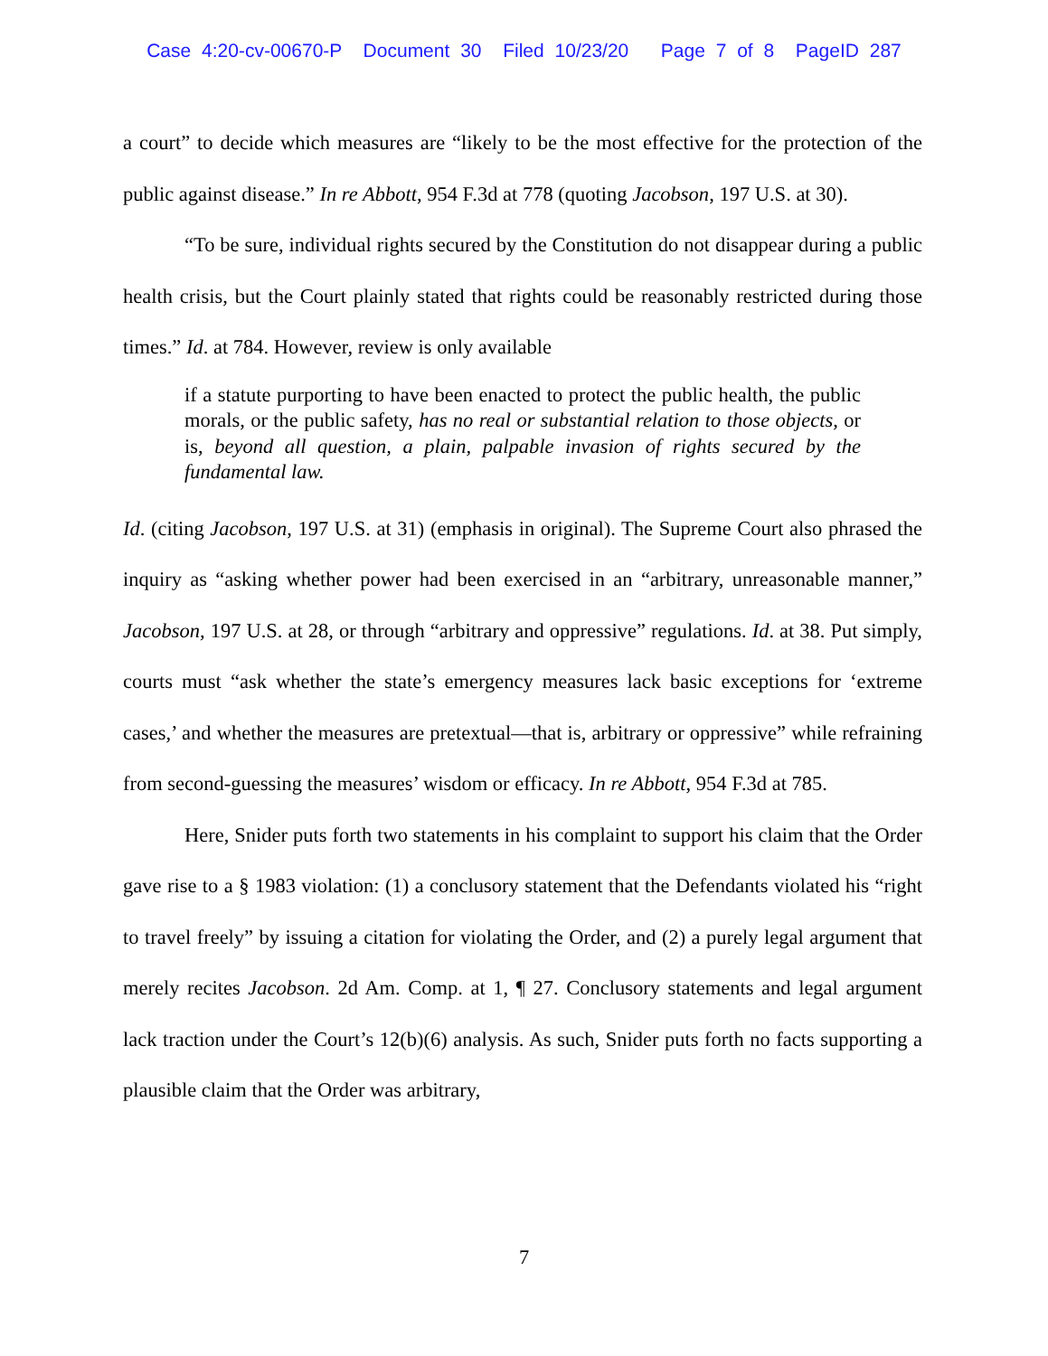Case 4:20-cv-00670-P Document 30 Filed 10/23/20 Page 7 of 8 PageID 287
a court” to decide which measures are “likely to be the most effective for the protection of the public against disease.” In re Abbott, 954 F.3d at 778 (quoting Jacobson, 197 U.S. at 30).
“To be sure, individual rights secured by the Constitution do not disappear during a public health crisis, but the Court plainly stated that rights could be reasonably restricted during those times.” Id. at 784. However, review is only available
if a statute purporting to have been enacted to protect the public health, the public morals, or the public safety, has no real or substantial relation to those objects, or is, beyond all question, a plain, palpable invasion of rights secured by the fundamental law.
Id. (citing Jacobson, 197 U.S. at 31) (emphasis in original). The Supreme Court also phrased the inquiry as “asking whether power had been exercised in an “arbitrary, unreasonable manner,” Jacobson, 197 U.S. at 28, or through “arbitrary and oppressive” regulations. Id. at 38. Put simply, courts must “ask whether the state’s emergency measures lack basic exceptions for ‘extreme cases,’ and whether the measures are pretextual—that is, arbitrary or oppressive” while refraining from second-guessing the measures’ wisdom or efficacy. In re Abbott, 954 F.3d at 785.
Here, Snider puts forth two statements in his complaint to support his claim that the Order gave rise to a § 1983 violation: (1) a conclusory statement that the Defendants violated his “right to travel freely” by issuing a citation for violating the Order, and (2) a purely legal argument that merely recites Jacobson. 2d Am. Comp. at 1, ¶ 27. Conclusory statements and legal argument lack traction under the Court’s 12(b)(6) analysis. As such, Snider puts forth no facts supporting a plausible claim that the Order was arbitrary,
7